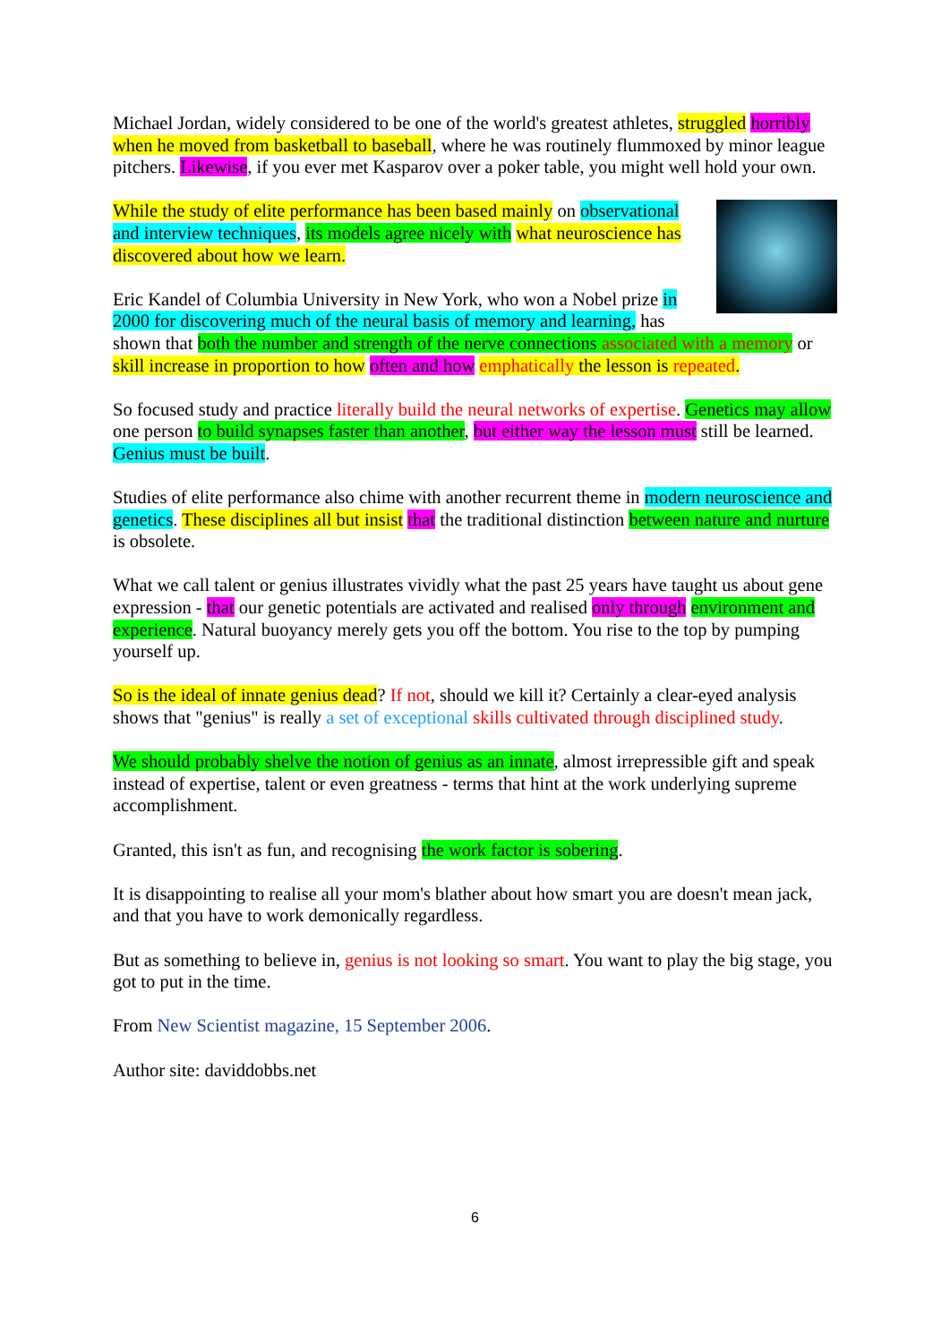Michael Jordan, widely considered to be one of the world's greatest athletes, struggled horribly when he moved from basketball to baseball, where he was routinely flummoxed by minor league pitchers. Likewise, if you ever met Kasparov over a poker table, you might well hold your own.
While the study of elite performance has been based mainly on observational and interview techniques, its models agree nicely with what neuroscience has discovered about how we learn.
Eric Kandel of Columbia University in New York, who won a Nobel prize in 2000 for discovering much of the neural basis of memory and learning, has shown that both the number and strength of the nerve connections associated with a memory or skill increase in proportion to how often and how emphatically the lesson is repeated.
So focused study and practice literally build the neural networks of expertise. Genetics may allow one person to build synapses faster than another, but either way the lesson must still be learned. Genius must be built.
Studies of elite performance also chime with another recurrent theme in modern neuroscience and genetics. These disciplines all but insist that the traditional distinction between nature and nurture is obsolete.
What we call talent or genius illustrates vividly what the past 25 years have taught us about gene expression - that our genetic potentials are activated and realised only through environment and experience. Natural buoyancy merely gets you off the bottom. You rise to the top by pumping yourself up.
So is the ideal of innate genius dead? If not, should we kill it? Certainly a clear-eyed analysis shows that "genius" is really a set of exceptional skills cultivated through disciplined study.
We should probably shelve the notion of genius as an innate, almost irrepressible gift and speak instead of expertise, talent or even greatness - terms that hint at the work underlying supreme accomplishment.
Granted, this isn't as fun, and recognising the work factor is sobering.
It is disappointing to realise all your mom's blather about how smart you are doesn't mean jack, and that you have to work demonically regardless.
But as something to believe in, genius is not looking so smart. You want to play the big stage, you got to put in the time.
From New Scientist magazine, 15 September 2006.
Author site: daviddobbs.net
6